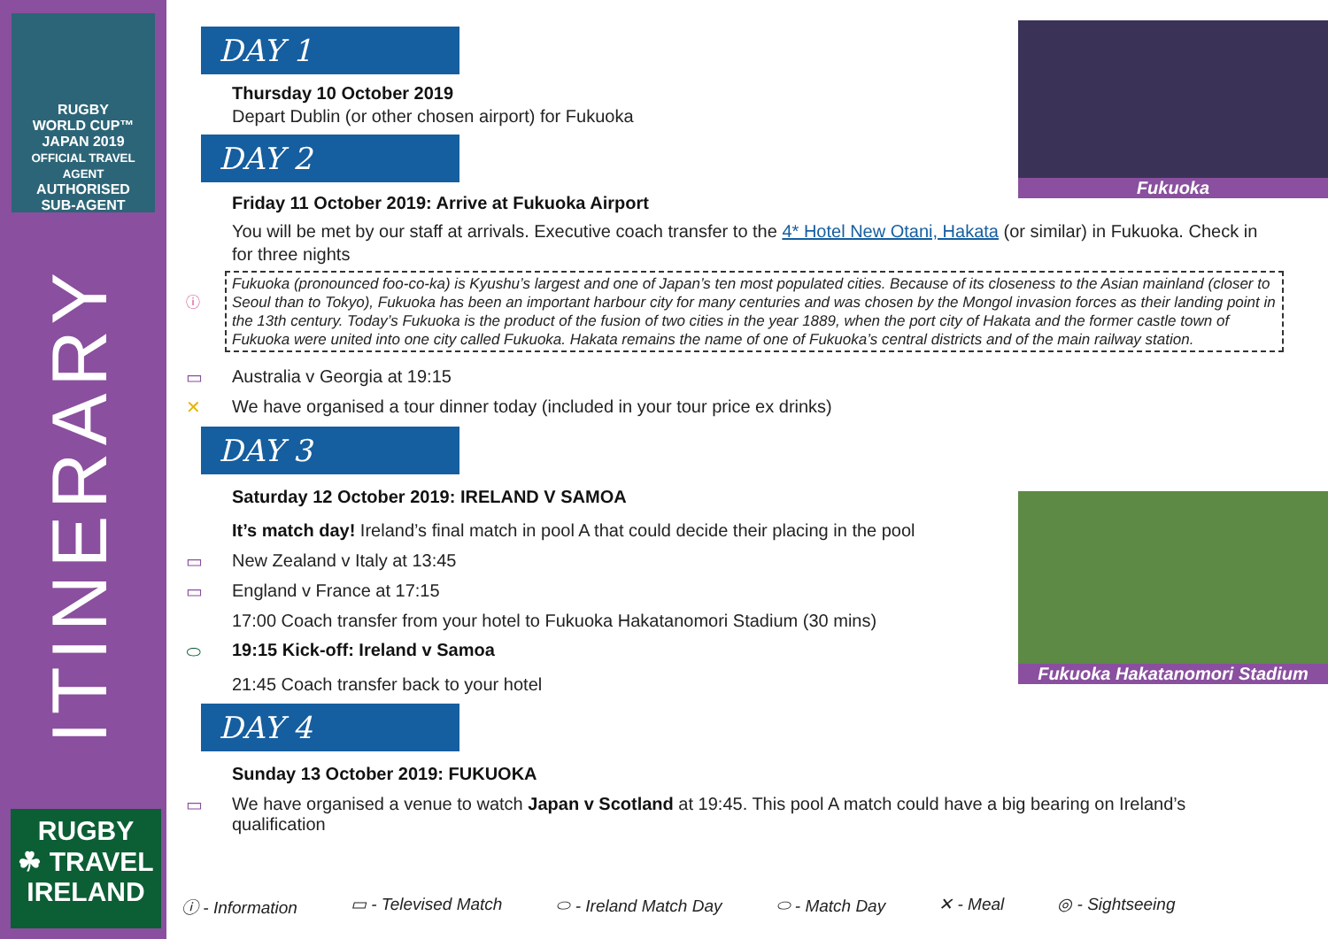RUGBY
WORLD CUP™
JAPAN 2019
OFFICIAL TRAVEL AGENT
AUTHORISED
SUB-AGENT
ITINERARY
RUGBY
☘ TRAVEL
IRELAND
Fukuoka
Fukuoka Hakatanomori Stadium
DAY 1
Thursday 10 October 2019
Depart Dublin (or other chosen airport) for Fukuoka
DAY 2
Friday 11 October 2019: Arrive at Fukuoka Airport
You will be met by our staff at arrivals. Executive coach transfer to the 4* Hotel New Otani, Hakata (or similar) in Fukuoka. Check in for three nights
ⓘ
Fukuoka (pronounced foo-co-ka) is Kyushu’s largest and one of Japan’s ten most populated cities. Because of its closeness to the Asian mainland (closer to Seoul than to Tokyo), Fukuoka has been an important harbour city for many centuries and was chosen by the Mongol invasion forces as their landing point in the 13th century. Today’s Fukuoka is the product of the fusion of two cities in the year 1889, when the port city of Hakata and the former castle town of Fukuoka were united into one city called Fukuoka. Hakata remains the name of one of Fukuoka’s central districts and of the main railway station.
▭ Australia v Georgia at 19:15
✕ We have organised a tour dinner today (included in your tour price ex drinks)
DAY 3
Saturday 12 October 2019: IRELAND V SAMOA
It’s match day! Ireland’s final match in pool A that could decide their placing in the pool
▭ New Zealand v Italy at 13:45
▭ England v France at 17:15
17:00 Coach transfer from your hotel to Fukuoka Hakatanomori Stadium (30 mins)
⬭ 19:15 Kick-off: Ireland v Samoa
21:45 Coach transfer back to your hotel
DAY 4
Sunday 13 October 2019: FUKUOKA
▭ We have organised a venue to watch Japan v Scotland at 19:45. This pool A match could have a big bearing on Ireland’s qualification
ⓘ - Information ▭ - Televised Match ⬭ - Ireland Match Day ⬭ - Match Day ✕ - Meal ◎ - Sightseeing